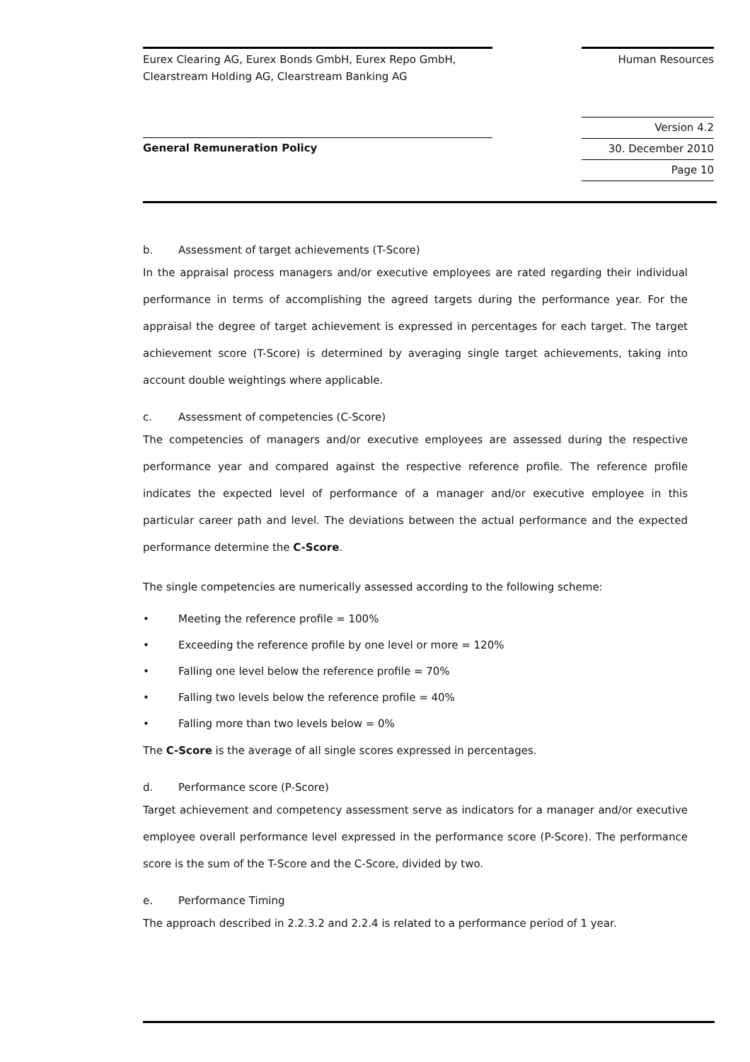Eurex Clearing AG, Eurex Bonds GmbH, Eurex Repo GmbH,
Clearstream Holding AG, Clearstream Banking AG
Human Resources
Version 4.2
30. December 2010
Page 10
General Remuneration Policy
b. Assessment of target achievements (T-Score)
In the appraisal process managers and/or executive employees are rated regarding their individual performance in terms of accomplishing the agreed targets during the performance year. For the appraisal the degree of target achievement is expressed in percentages for each target. The target achievement score (T-Score) is determined by averaging single target achievements, taking into account double weightings where applicable.
c. Assessment of competencies (C-Score)
The competencies of managers and/or executive employees are assessed during the respective performance year and compared against the respective reference profile. The reference profile indicates the expected level of performance of a manager and/or executive employee in this particular career path and level. The deviations between the actual performance and the expected performance determine the C-Score.
The single competencies are numerically assessed according to the following scheme:
• Meeting the reference profile = 100%
• Exceeding the reference profile by one level or more = 120%
• Falling one level below the reference profile = 70%
• Falling two levels below the reference profile = 40%
• Falling more than two levels below = 0%
The C-Score is the average of all single scores expressed in percentages.
d. Performance score (P-Score)
Target achievement and competency assessment serve as indicators for a manager and/or executive employee overall performance level expressed in the performance score (P-Score). The performance score is the sum of the T-Score and the C-Score, divided by two.
e. Performance Timing
The approach described in 2.2.3.2 and 2.2.4 is related to a performance period of 1 year.